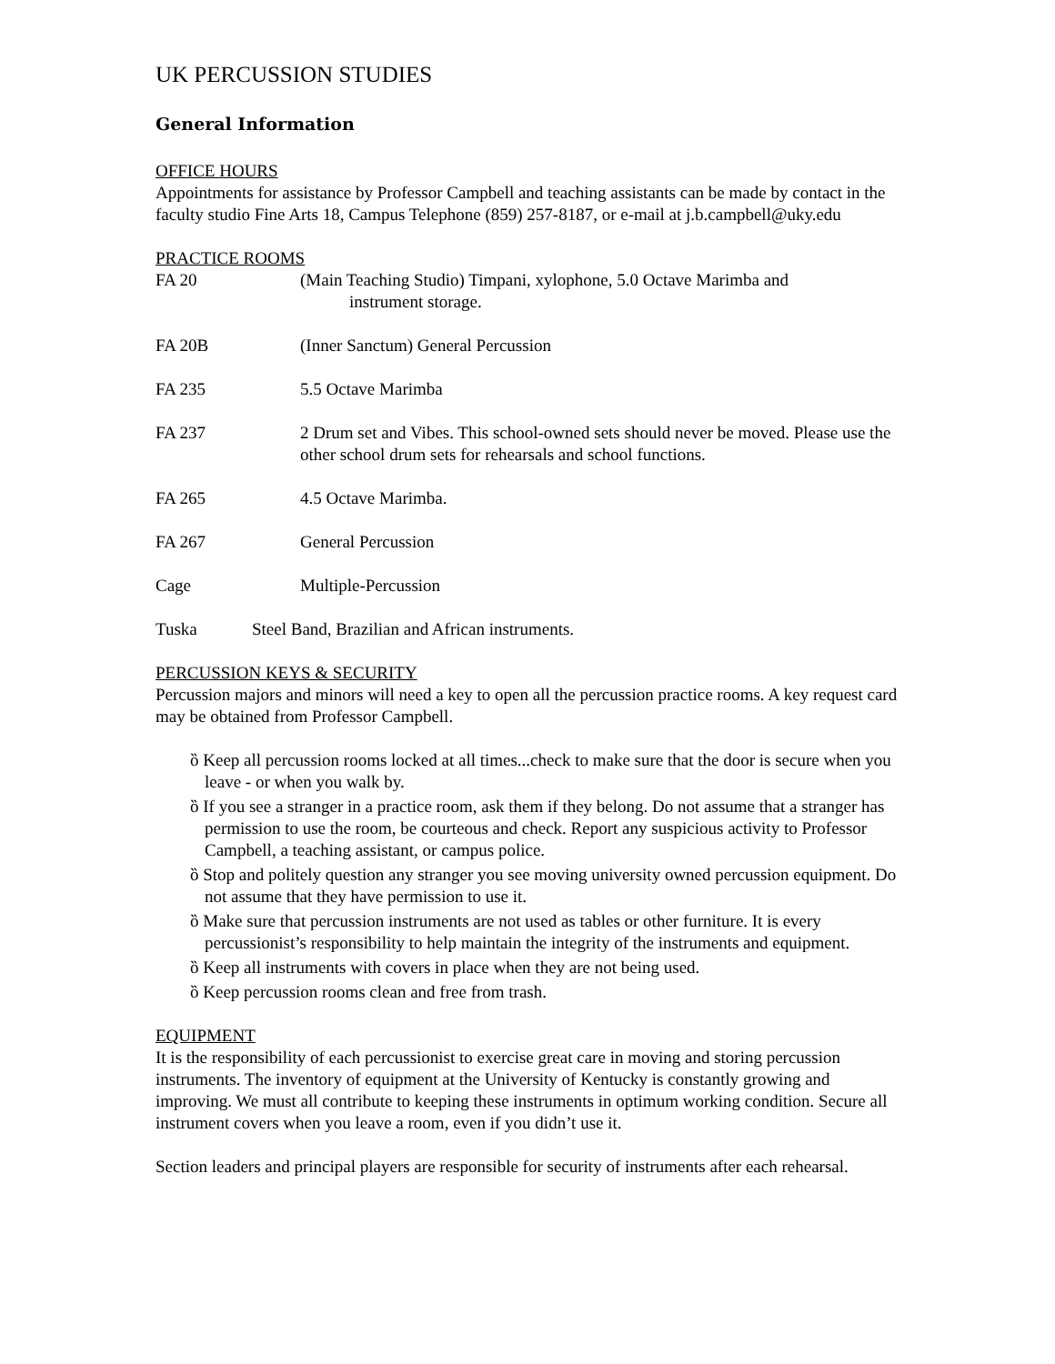UK PERCUSSION STUDIES
General Information
OFFICE HOURS
Appointments for assistance by Professor Campbell and teaching assistants can be made by contact in the faculty studio Fine Arts 18, Campus Telephone (859) 257-8187, or e-mail at j.b.campbell@uky.edu
PRACTICE ROOMS
FA 20 (Main Teaching Studio) Timpani, xylophone, 5.0 Octave Marimba and
instrument storage.
FA 20B (Inner Sanctum) General Percussion
FA 235 5.5 Octave Marimba
FA 237 2 Drum set and Vibes. This school-owned sets should never be moved. Please use the other school drum sets for rehearsals and school functions.
FA 265 4.5 Octave Marimba.
FA 267 General Percussion
Cage Multiple-Percussion
Tuska Steel Band, Brazilian and African instruments.
PERCUSSION KEYS & SECURITY
Percussion majors and minors will need a key to open all the percussion practice rooms. A key request card may be obtained from Professor Campbell.
ȍ Keep all percussion rooms locked at all times...check to make sure that the door is secure when you leave - or when you walk by.
ȍ If you see a stranger in a practice room, ask them if they belong. Do not assume that a stranger has permission to use the room, be courteous and check. Report any suspicious activity to Professor Campbell, a teaching assistant, or campus police.
ȍ Stop and politely question any stranger you see moving university owned percussion equipment. Do not assume that they have permission to use it.
ȍ Make sure that percussion instruments are not used as tables or other furniture. It is every percussionist’s responsibility to help maintain the integrity of the instruments and equipment.
ȍ Keep all instruments with covers in place when they are not being used.
ȍ Keep percussion rooms clean and free from trash.
EQUIPMENT
It is the responsibility of each percussionist to exercise great care in moving and storing percussion instruments. The inventory of equipment at the University of Kentucky is constantly growing and improving. We must all contribute to keeping these instruments in optimum working condition. Secure all instrument covers when you leave a room, even if you didn’t use it.
Section leaders and principal players are responsible for security of instruments after each rehearsal.